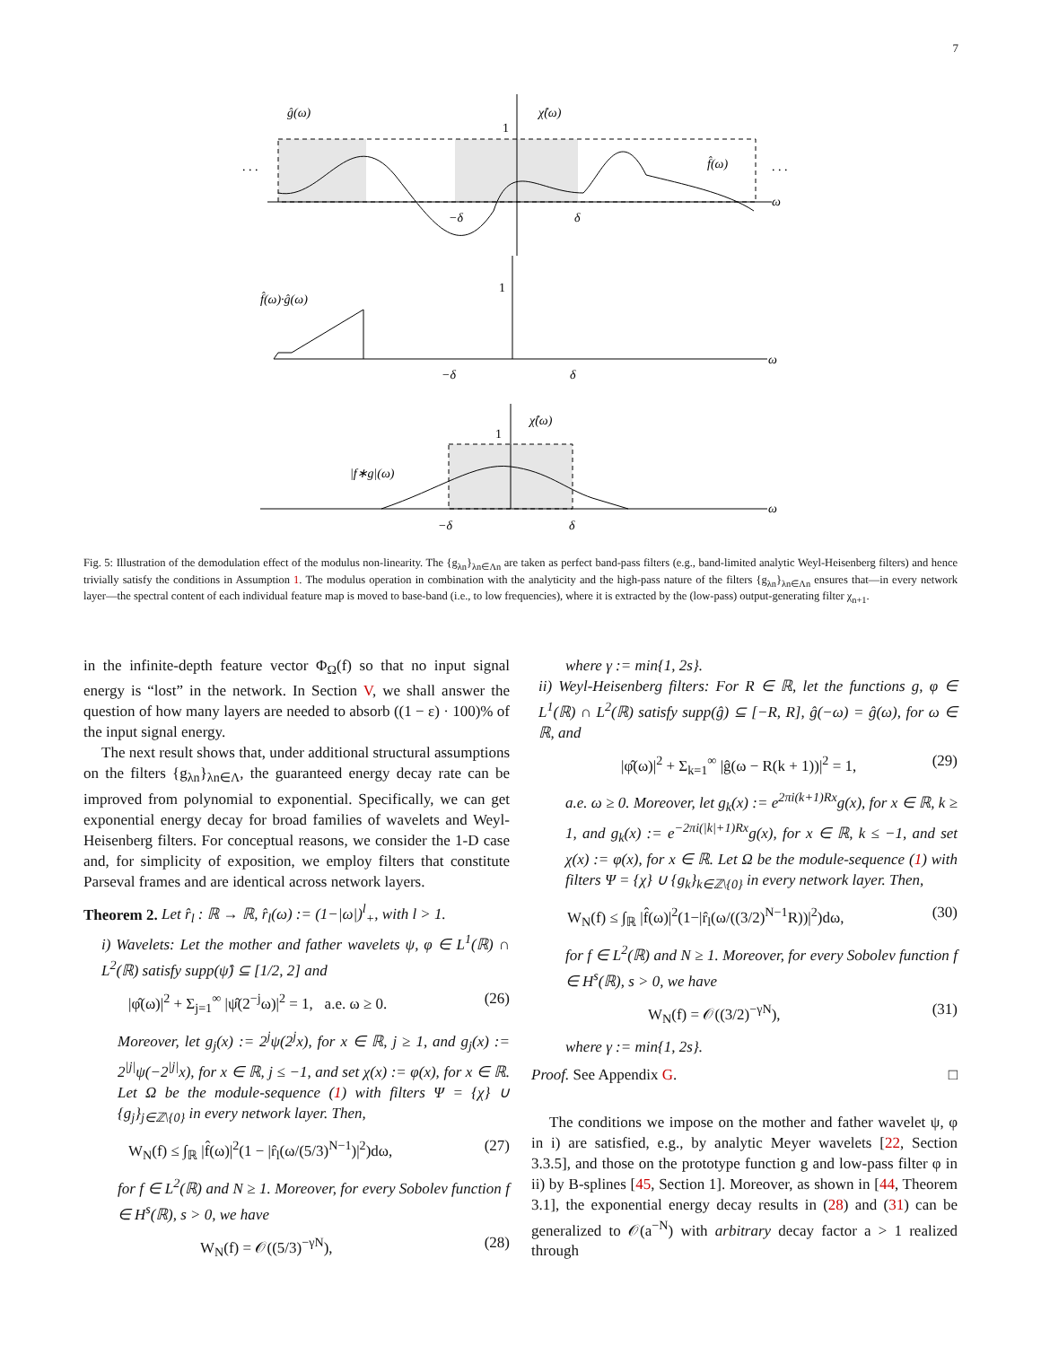7
ĝ(ω)
χ̂(ω)
f̂(ω)
f̂(ω)·ĝ(ω)
χ̂(ω)
|f∗g|(ω)
−δ
δ
−δ
δ
−δ
δ
ω
ω
ω
1
1
1
. . .
. . .
Fig. 5: Illustration of the demodulation effect of the modulus non-linearity. The {g<sub>λn</sub>}<sub>λn∈Λn</sub> are taken as perfect band-pass filters (e.g., band-limited analytic Weyl-Heisenberg filters) and hence trivially satisfy the conditions in Assumption 1. The modulus operation in combination with the analyticity and the high-pass nature of the filters {g<sub>λn</sub>}<sub>λn∈Λn</sub> ensures that—in every network layer—the spectral content of each individual feature map is moved to base-band (i.e., to low frequencies), where it is extracted by the (low-pass) output-generating filter χ<sub>n+1</sub>.
in the infinite-depth feature vector Φ<sub>Ω</sub>(f) so that no input signal energy is “lost” in the network. In Section V, we shall answer the question of how many layers are needed to absorb ((1 − ε) · 100)% of the input signal energy.
The next result shows that, under additional structural assumptions on the filters {g<sub>λn</sub>}<sub>λn∈Λ</sub>, the guaranteed energy decay rate can be improved from polynomial to exponential. Specifically, we can get exponential energy decay for broad families of wavelets and Weyl-Heisenberg filters. For conceptual reasons, we consider the 1-D case and, for simplicity of exposition, we employ filters that constitute Parseval frames and are identical across network layers.
Theorem 2. Let r̂<sub>l</sub> : ℝ → ℝ, r̂<sub>l</sub>(ω) := (1−|ω|)<sup>l</sup><sub>+</sub>, with l > 1.
i) Wavelets: Let the mother and father wavelets ψ, φ ∈ L<sup>1</sup>(ℝ) ∩ L<sup>2</sup>(ℝ) satisfy supp(ψ̂) ⊆ [1/2, 2] and
|φ̂(ω)|<sup>2</sup> + Σ<sub>j=1</sub><sup>∞</sup> |ψ̂(2<sup>−j</sup>ω)|<sup>2</sup> = 1, a.e. ω ≥ 0. (26)
Moreover, let g<sub>j</sub>(x) := 2<sup>j</sup>ψ(2<sup>j</sup>x), for x ∈ ℝ, j ≥ 1, and g<sub>j</sub>(x) := 2<sup>|j|</sup>ψ(−2<sup>|j|</sup>x), for x ∈ ℝ, j ≤ −1, and set χ(x) := φ(x), for x ∈ ℝ. Let Ω be the module-sequence (1) with filters Ψ = {χ} ∪ {g<sub>j</sub>}<sub>j∈ℤ\{0}</sub> in every network layer. Then,
W<sub>N</sub>(f) ≤ ∫<sub>ℝ</sub> |f̂(ω)|<sup>2</sup>(1 − |r̂<sub>l</sub>(ω/(5/3)<sup>N−1</sup>)|<sup>2</sup>)dω, (27)
for f ∈ L<sup>2</sup>(ℝ) and N ≥ 1. Moreover, for every Sobolev function f ∈ H<sup>s</sup>(ℝ), s > 0, we have
W<sub>N</sub>(f) = 𝒪((5/3)<sup>−γN</sup>), (28)
where γ := min{1, 2s}.
ii) Weyl-Heisenberg filters: For R ∈ ℝ, let the functions g, φ ∈ L<sup>1</sup>(ℝ) ∩ L<sup>2</sup>(ℝ) satisfy supp(ĝ) ⊆ [−R, R], ĝ(−ω) = ĝ(ω), for ω ∈ ℝ, and
|φ̂(ω)|<sup>2</sup> + Σ<sub>k=1</sub><sup>∞</sup> |ĝ(ω − R(k + 1))|<sup>2</sup> = 1, (29)
a.e. ω ≥ 0. Moreover, let g<sub>k</sub>(x) := e<sup>2πi(k+1)Rx</sup>g(x), for x ∈ ℝ, k ≥ 1, and g<sub>k</sub>(x) := e<sup>−2πi(|k|+1)Rx</sup>g(x), for x ∈ ℝ, k ≤ −1, and set χ(x) := φ(x), for x ∈ ℝ. Let Ω be the module-sequence (1) with filters Ψ = {χ} ∪ {g<sub>k</sub>}<sub>k∈ℤ\{0}</sub> in every network layer. Then,
W<sub>N</sub>(f) ≤ ∫<sub>ℝ</sub> |f̂(ω)|<sup>2</sup>(1−|r̂<sub>l</sub>(ω/((3/2)<sup>N−1</sup>R))|<sup>2</sup>)dω, (30)
for f ∈ L<sup>2</sup>(ℝ) and N ≥ 1. Moreover, for every Sobolev function f ∈ H<sup>s</sup>(ℝ), s > 0, we have
W<sub>N</sub>(f) = 𝒪((3/2)<sup>−γN</sup>), (31)
where γ := min{1, 2s}.
Proof. See Appendix G. □
The conditions we impose on the mother and father wavelet ψ, φ in i) are satisfied, e.g., by analytic Meyer wavelets [22, Section 3.3.5], and those on the prototype function g and low-pass filter φ in ii) by B-splines [45, Section 1]. Moreover, as shown in [44, Theorem 3.1], the exponential energy decay results in (28) and (31) can be generalized to 𝒪(a<sup>−N</sup>) with arbitrary decay factor a > 1 realized through